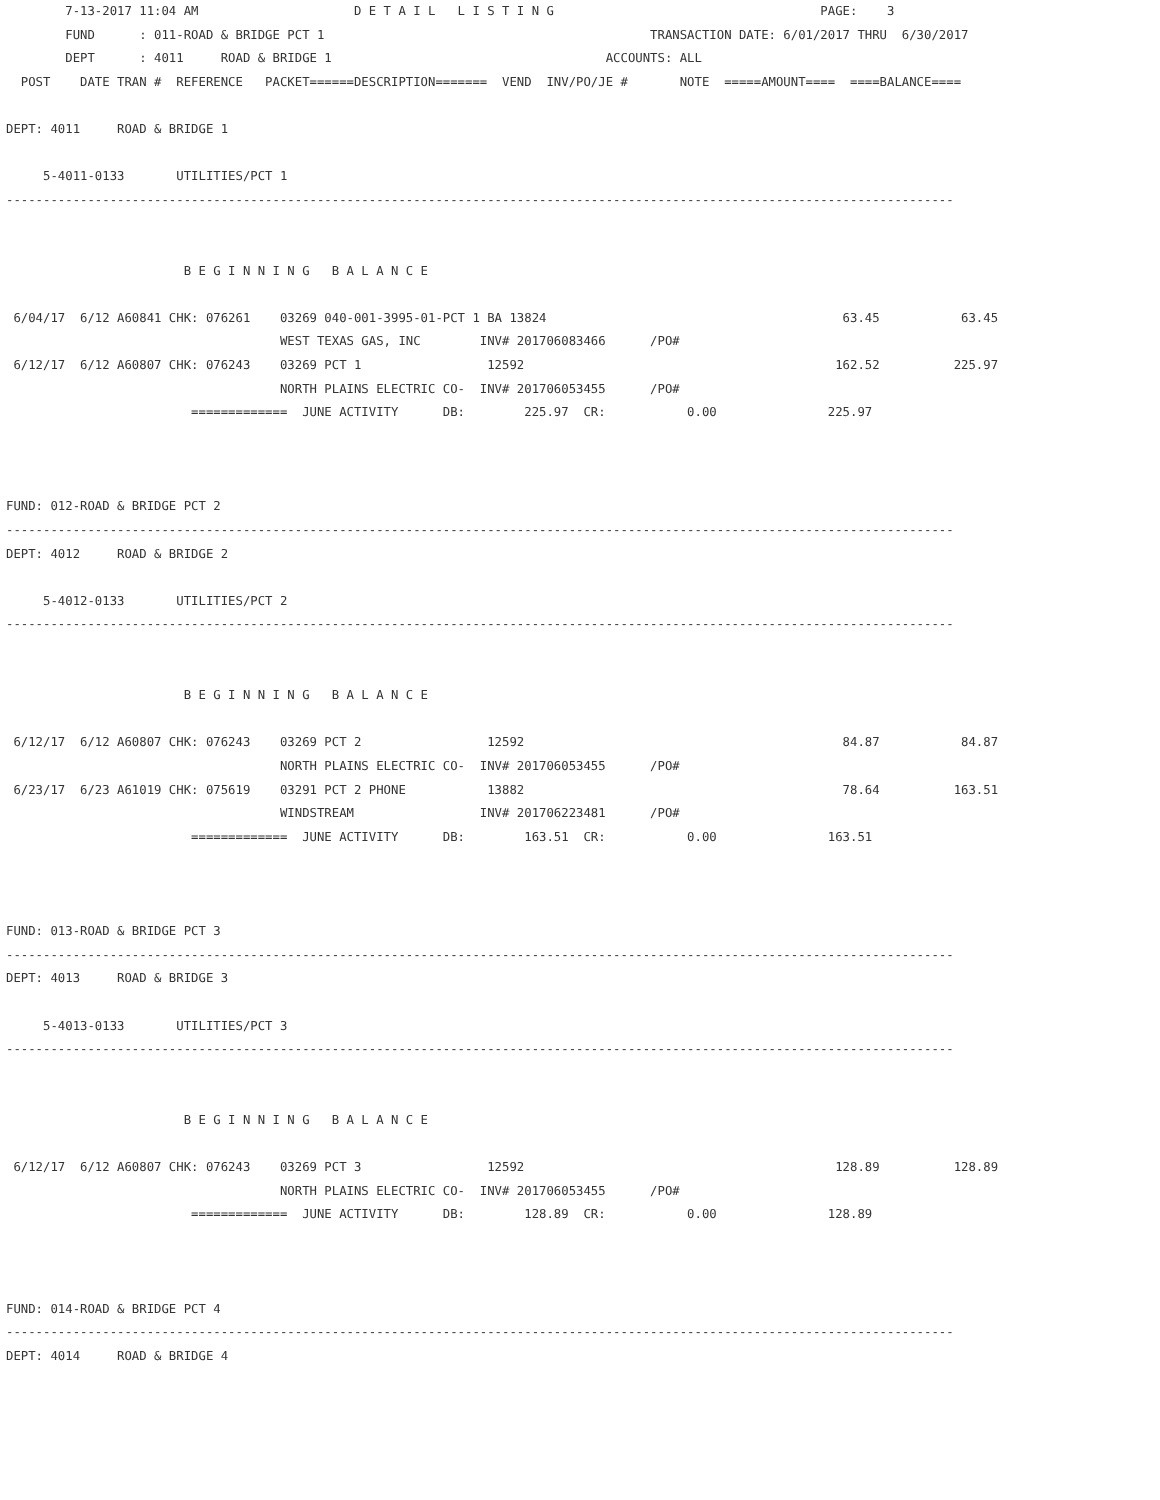7-13-2017 11:04 AM                     D E T A I L   L I S T I N G                                    PAGE:    3
        FUND      : 011-ROAD & BRIDGE PCT 1                                            TRANSACTION DATE: 6/01/2017 THRU  6/30/2017
        DEPT      : 4011     ROAD & BRIDGE 1                                     ACCOUNTS: ALL
  POST    DATE TRAN #  REFERENCE   PACKET======DESCRIPTION=======  VEND  INV/PO/JE #       NOTE  =====AMOUNT====  ====BALANCE====

DEPT: 4011     ROAD & BRIDGE 1

     5-4011-0133       UTILITIES/PCT 1
--------------------------------------------------------------------------------------------------------------------------------


                        B E G I N N I N G   B A L A N C E

 6/04/17  6/12 A60841 CHK: 076261    03269 040-001-3995-01-PCT 1 BA 13824                                        63.45           63.45
                                     WEST TEXAS GAS, INC        INV# 201706083466      /PO#
 6/12/17  6/12 A60807 CHK: 076243    03269 PCT 1                 12592                                          162.52          225.97
                                     NORTH PLAINS ELECTRIC CO-  INV# 201706053455      /PO#
                         =============  JUNE ACTIVITY      DB:        225.97  CR:           0.00               225.97



FUND: 012-ROAD & BRIDGE PCT 2
--------------------------------------------------------------------------------------------------------------------------------
DEPT: 4012     ROAD & BRIDGE 2

     5-4012-0133       UTILITIES/PCT 2
--------------------------------------------------------------------------------------------------------------------------------


                        B E G I N N I N G   B A L A N C E

 6/12/17  6/12 A60807 CHK: 076243    03269 PCT 2                 12592                                           84.87           84.87
                                     NORTH PLAINS ELECTRIC CO-  INV# 201706053455      /PO#
 6/23/17  6/23 A61019 CHK: 075619    03291 PCT 2 PHONE           13882                                           78.64          163.51
                                     WINDSTREAM                 INV# 201706223481      /PO#
                         =============  JUNE ACTIVITY      DB:        163.51  CR:           0.00               163.51



FUND: 013-ROAD & BRIDGE PCT 3
--------------------------------------------------------------------------------------------------------------------------------
DEPT: 4013     ROAD & BRIDGE 3

     5-4013-0133       UTILITIES/PCT 3
--------------------------------------------------------------------------------------------------------------------------------


                        B E G I N N I N G   B A L A N C E

 6/12/17  6/12 A60807 CHK: 076243    03269 PCT 3                 12592                                          128.89          128.89
                                     NORTH PLAINS ELECTRIC CO-  INV# 201706053455      /PO#
                         =============  JUNE ACTIVITY      DB:        128.89  CR:           0.00               128.89



FUND: 014-ROAD & BRIDGE PCT 4
--------------------------------------------------------------------------------------------------------------------------------
DEPT: 4014     ROAD & BRIDGE 4